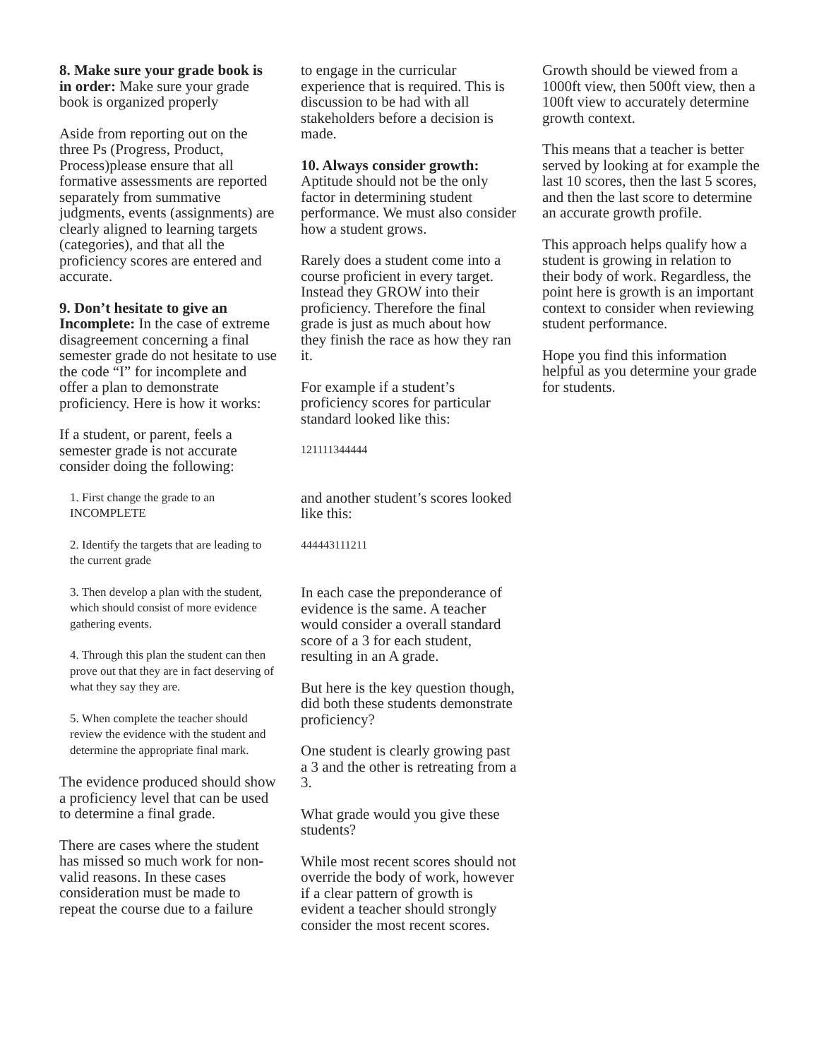8. Make sure your grade book is in order: Make sure your grade book is organized properly
Aside from reporting out on the three Ps (Progress, Product, Process)please ensure that all formative assessments are reported separately from summative judgments, events (assignments) are clearly aligned to learning targets (categories), and that all the proficiency scores are entered and accurate.
9. Don’t hesitate to give an Incomplete: In the case of extreme disagreement concerning a final semester grade do not hesitate to use the code “I” for incomplete and offer a plan to demonstrate proficiency. Here is how it works:
If a student, or parent, feels a semester grade is not accurate consider doing the following:
1. First change the grade to an INCOMPLETE
2. Identify the targets that are leading to the current grade
3. Then develop a plan with the student, which should consist of more evidence gathering events.
4. Through this plan the student can then prove out that they are in fact deserving of what they say they are.
5. When complete the teacher should review the evidence with the student and determine the appropriate final mark.
The evidence produced should show a proficiency level that can be used to determine a final grade.
There are cases where the student has missed so much work for non-valid reasons. In these cases consideration must be made to repeat the course due to a failure
to engage in the curricular experience that is required. This is discussion to be had with all stakeholders before a decision is made.
10. Always consider growth: Aptitude should not be the only factor in determining student performance. We must also consider how a student grows.
Rarely does a student come into a course proficient in every target. Instead they GROW into their proficiency. Therefore the final grade is just as much about how they finish the race as how they ran it.
For example if a student’s proficiency scores for particular standard looked like this:
121111344444
and another student’s scores looked like this:
444443111211
In each case the preponderance of evidence is the same. A teacher would consider a overall standard score of a 3 for each student, resulting in an A grade.
But here is the key question though, did both these students demonstrate proficiency?
One student is clearly growing past a 3 and the other is retreating from a 3.
What grade would you give these students?
While most recent scores should not override the body of work, however if a clear pattern of growth is evident a teacher should strongly consider the most recent scores.
Growth should be viewed from a 1000ft view, then 500ft view, then a 100ft view to accurately determine growth context.
This means that a teacher is better served by looking at for example the last 10 scores, then the last 5 scores, and then the last score to determine an accurate growth profile.
This approach helps qualify how a student is growing in relation to their body of work. Regardless, the point here is growth is an important context to consider when reviewing student performance.
Hope you find this information helpful as you determine your grade for students.